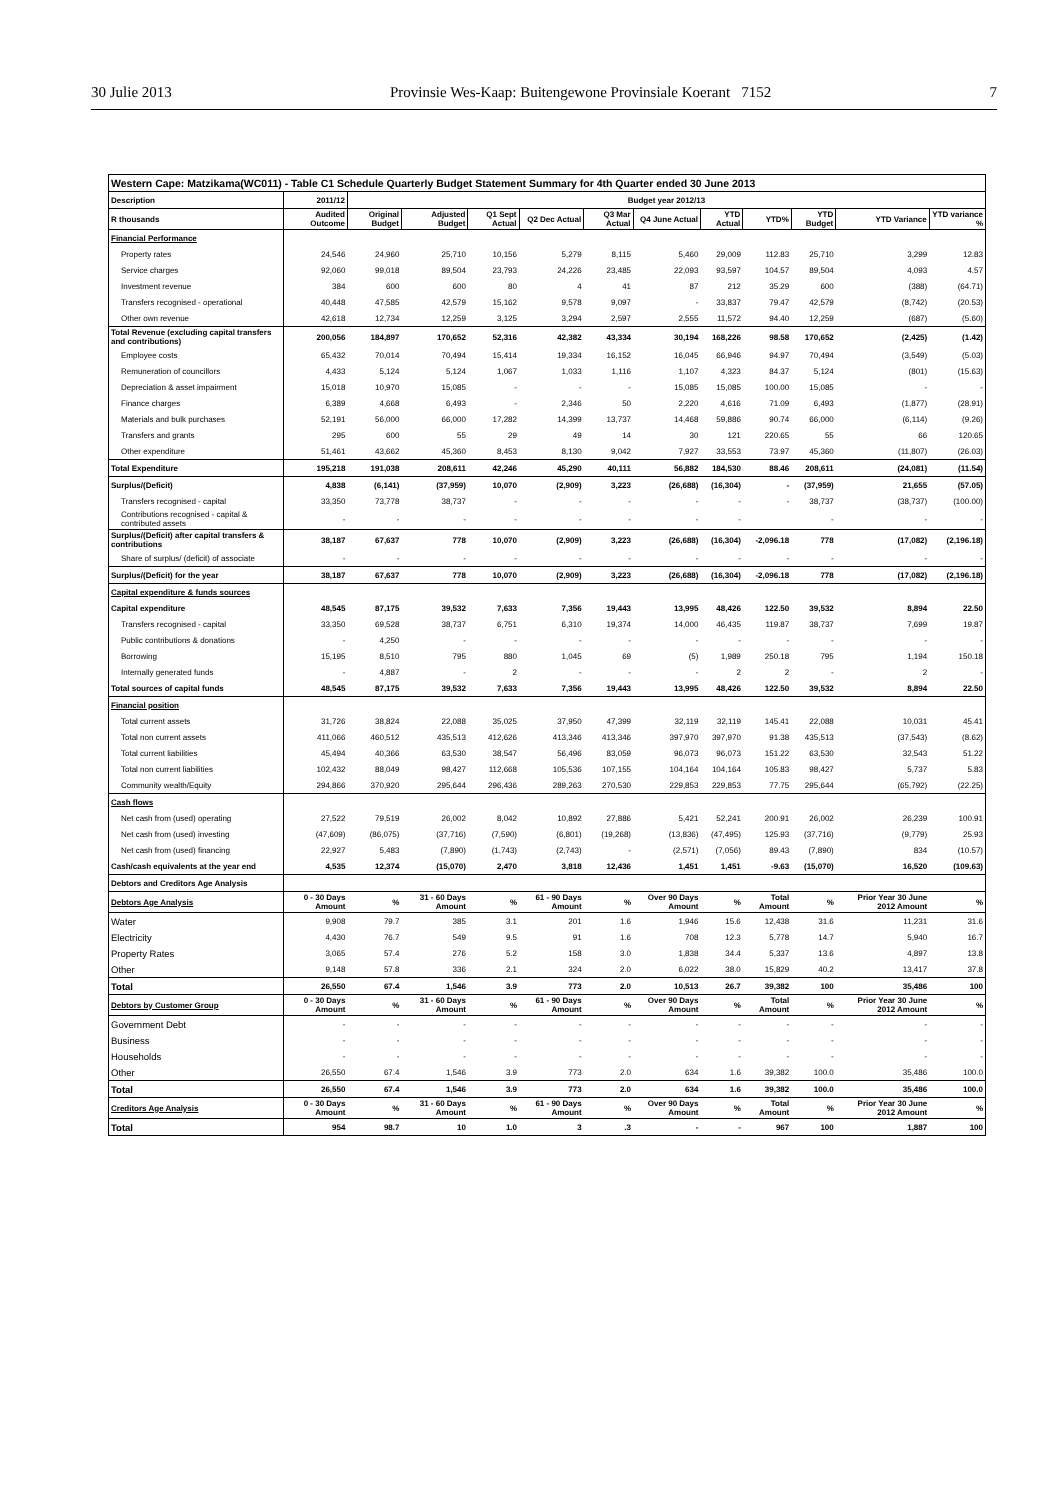30 Julie 2013 Provinsie Wes-Kaap: Buitengewone Provinsiale Koerant 7152 7
| Western Cape: Matzikama(WC011) - Table C1 Schedule Quarterly Budget Statement Summary for 4th Quarter ended 30 June 2013 | | | | | | | | | | | | |
| --- | --- | --- | --- | --- | --- | --- | --- | --- | --- | --- | --- | --- |
| Description | 2011/12 | Budget year 2012/13 | | | | | | | | | | |
| R thousands | Audited Outcome | Original Budget | Adjusted Budget | Q1 Sept Actual | Q2 Dec Actual | Q3 Mar Actual | Q4 June Actual | YTD Actual | YTD% | YTD Budget | YTD Variance | YTD variance % |
| Financial Performance | | | | | | | | | | | | |
| Property rates | 24,546 | 24,960 | 25,710 | 10,156 | 5,279 | 8,115 | 5,460 | 29,009 | 112.83 | 25,710 | 3,299 | 12.83 |
| Service charges | 92,060 | 99,018 | 89,504 | 23,793 | 24,226 | 23,485 | 22,093 | 93,597 | 104.57 | 89,504 | 4,093 | 4.57 |
| Investment revenue | 384 | 600 | 600 | 80 | 4 | 41 | 87 | 212 | 35.29 | 600 | (388) | (64.71) |
| Transfers recognised - operational | 40,448 | 47,585 | 42,579 | 15,162 | 9,578 | 9,097 | - | 33,837 | 79.47 | 42,579 | (8,742) | (20.53) |
| Other own revenue | 42,618 | 12,734 | 12,259 | 3,125 | 3,294 | 2,597 | 2,555 | 11,572 | 94.40 | 12,259 | (687) | (5.60) |
| Total Revenue (excluding capital transfers and contributions) | 200,056 | 184,897 | 170,652 | 52,316 | 42,382 | 43,334 | 30,194 | 168,226 | 98.58 | 170,652 | (2,425) | (1.42) |
| Employee costs | 65,432 | 70,014 | 70,494 | 15,414 | 19,334 | 16,152 | 16,045 | 66,946 | 94.97 | 70,494 | (3,549) | (5.03) |
| Remuneration of councillors | 4,433 | 5,124 | 5,124 | 1,067 | 1,033 | 1,116 | 1,107 | 4,323 | 84.37 | 5,124 | (801) | (15.63) |
| Depreciation & asset impairment | 15,018 | 10,970 | 15,085 | - | - | - | 15,085 | 15,085 | 100.00 | 15,085 | - | - |
| Finance charges | 6,389 | 4,668 | 6,493 | - | 2,346 | 50 | 2,220 | 4,616 | 71.09 | 6,493 | (1,877) | (28.91) |
| Materials and bulk purchases | 52,191 | 56,000 | 66,000 | 17,282 | 14,399 | 13,737 | 14,468 | 59,886 | 90.74 | 66,000 | (6,114) | (9.26) |
| Transfers and grants | 295 | 600 | 55 | 29 | 49 | 14 | 30 | 121 | 220.65 | 55 | 66 | 120.65 |
| Other expenditure | 51,461 | 43,662 | 45,360 | 8,453 | 8,130 | 9,042 | 7,927 | 33,553 | 73.97 | 45,360 | (11,807) | (26.03) |
| Total Expenditure | 195,218 | 191,038 | 208,611 | 42,246 | 45,290 | 40,111 | 56,882 | 184,530 | 88.46 | 208,611 | (24,081) | (11.54) |
| Surplus/(Deficit) | 4,838 | (6,141) | (37,959) | 10,070 | (2,909) | 3,223 | (26,688) | (16,304) | - | (37,959) | 21,655 | (57.05) |
| Transfers recognised - capital | 33,350 | 73,778 | 38,737 | - | - | - | - | - | - | 38,737 | (38,737) | (100.00) |
| Contributions recognised - capital & contributed assets | - | - | - | - | - | - | - | - | | - | - | - |
| Surplus/(Deficit) after capital transfers & contributions | 38,187 | 67,637 | 778 | 10,070 | (2,909) | 3,223 | (26,688) | (16,304) | -2,096.18 | 778 | (17,082) | (2,196.18) |
| Share of surplus/ (deficit) of associate | - | - | - | - | - | - | - | - | - | - | - | - |
| Surplus/(Deficit) for the year | 38,187 | 67,637 | 778 | 10,070 | (2,909) | 3,223 | (26,688) | (16,304) | -2,096.18 | 778 | (17,082) | (2,196.18) |
| Capital expenditure & funds sources | | | | | | | | | | | | |
| Capital expenditure | 48,545 | 87,175 | 39,532 | 7,633 | 7,356 | 19,443 | 13,995 | 48,426 | 122.50 | 39,532 | 8,894 | 22.50 |
| Transfers recognised - capital | 33,350 | 69,528 | 38,737 | 6,751 | 6,310 | 19,374 | 14,000 | 46,435 | 119.87 | 38,737 | 7,699 | 19.87 |
| Public contributions & donations | - | 4,250 | - | - | - | - | - | - | - | - | - | - |
| Borrowing | 15,195 | 8,510 | 795 | 880 | 1,045 | 69 | (5) | 1,989 | 250.18 | 795 | 1,194 | 150.18 |
| Internally generated funds | - | 4,887 | - | 2 | - | - | - | 2 | 2 | - | 2 | - |
| Total sources of capital funds | 48,545 | 87,175 | 39,532 | 7,633 | 7,356 | 19,443 | 13,995 | 48,426 | 122.50 | 39,532 | 8,894 | 22.50 |
| Financial position | | | | | | | | | | | | |
| Total current assets | 31,726 | 38,824 | 22,088 | 35,025 | 37,950 | 47,399 | 32,119 | 32,119 | 145.41 | 22,088 | 10,031 | 45.41 |
| Total non current assets | 411,066 | 460,512 | 435,513 | 412,626 | 413,346 | 413,346 | 397,970 | 397,970 | 91.38 | 435,513 | (37,543) | (8.62) |
| Total current liabilities | 45,494 | 40,366 | 63,530 | 38,547 | 56,496 | 83,059 | 96,073 | 96,073 | 151.22 | 63,530 | 32,543 | 51.22 |
| Total non current liabilities | 102,432 | 88,049 | 98,427 | 112,668 | 105,536 | 107,155 | 104,164 | 104,164 | 105.83 | 98,427 | 5,737 | 5.83 |
| Community wealth/Equity | 294,866 | 370,920 | 295,644 | 296,436 | 289,263 | 270,530 | 229,853 | 229,853 | 77.75 | 295,644 | (65,792) | (22.25) |
| Cash flows | | | | | | | | | | | | |
| Net cash from (used) operating | 27,522 | 79,519 | 26,002 | 8,042 | 10,892 | 27,886 | 5,421 | 52,241 | 200.91 | 26,002 | 26,239 | 100.91 |
| Net cash from (used) investing | (47,609) | (86,075) | (37,716) | (7,590) | (6,801) | (19,268) | (13,836) | (47,495) | 125.93 | (37,716) | (9,779) | 25.93 |
| Net cash from (used) financing | 22,927 | 5,483 | (7,890) | (1,743) | (2,743) | - | (2,571) | (7,056) | 89.43 | (7,890) | 834 | (10.57) |
| Cash/cash equivalents at the year end | 4,535 | 12,374 | (15,070) | 2,470 | 3,818 | 12,436 | 1,451 | 1,451 | -9.63 | (15,070) | 16,520 | (109.63) |
| Debtors and Creditors Age Analysis | | | | | | | | | | | | |
| Debtors Age Analysis | 0 - 30 Days Amount | % | 31 - 60 Days Amount | % | 61 - 90 Days Amount | % | Over 90 Days Amount | % | Total Amount | % | Prior Year 30 June 2012 Amount | % |
| Water | 9,908 | 79.7 | 385 | 3.1 | 201 | 1.6 | 1,946 | 15.6 | 12,438 | 31.6 | 11,231 | 31.6 |
| Electricity | 4,430 | 76.7 | 549 | 9.5 | 91 | 1.6 | 708 | 12.3 | 5,778 | 14.7 | 5,940 | 16.7 |
| Property Rates | 3,065 | 57.4 | 276 | 5.2 | 158 | 3.0 | 1,838 | 34.4 | 5,337 | 13.6 | 4,897 | 13.8 |
| Other | 9,148 | 57.8 | 336 | 2.1 | 324 | 2.0 | 6,022 | 38.0 | 15,829 | 40.2 | 13,417 | 37.8 |
| Total | 26,550 | 67.4 | 1,546 | 3.9 | 773 | 2.0 | 10,513 | 26.7 | 39,382 | 100 | 35,486 | 100 |
| Debtors by Customer Group | 0 - 30 Days Amount | % | 31 - 60 Days Amount | % | 61 - 90 Days Amount | % | Over 90 Days Amount | % | Total Amount | % | Prior Year 30 June 2012 Amount | % |
| Government Debt | - | - | - | - | - | - | - | - | - | - | - | - |
| Business | - | - | - | - | - | - | - | - | - | - | - | - |
| Households | - | - | - | - | - | - | - | - | - | - | - | - |
| Other | 26,550 | 67.4 | 1,546 | 3.9 | 773 | 2.0 | 634 | 1.6 | 39,382 | 100.0 | 35,486 | 100.0 |
| Total | 26,550 | 67.4 | 1,546 | 3.9 | 773 | 2.0 | 634 | 1.6 | 39,382 | 100.0 | 35,486 | 100.0 |
| Creditors Age Analysis | 0 - 30 Days Amount | % | 31 - 60 Days Amount | % | 61 - 90 Days Amount | % | Over 90 Days Amount | % | Total Amount | % | Prior Year 30 June 2012 Amount | % |
| Total | 954 | 98.7 | 10 | 1.0 | 3 | .3 | - | - | 967 | 100 | 1,887 | 100 |